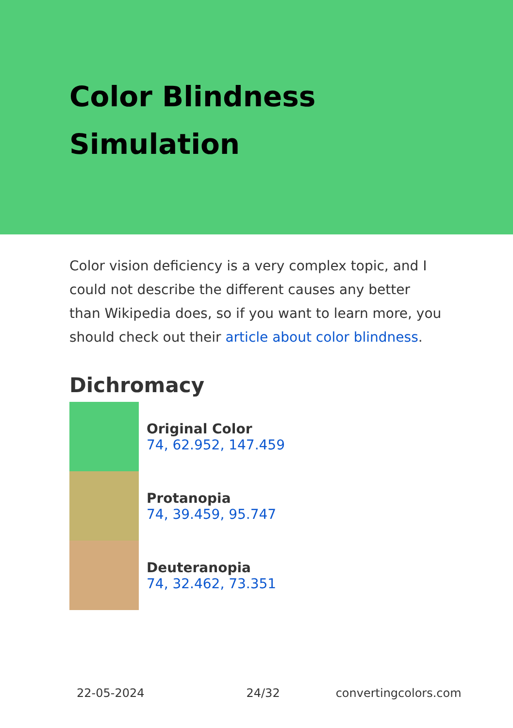Color Blindness
Simulation
Color vision deficiency is a very complex topic, and I could not describe the different causes any better than Wikipedia does, so if you want to learn more, you should check out their article about color blindness.
Dichromacy
Original Color
74, 62.952, 147.459
Protanopia
74, 39.459, 95.747
Deuteranopia
74, 32.462, 73.351
22-05-2024 24/32 convertingcolors.com